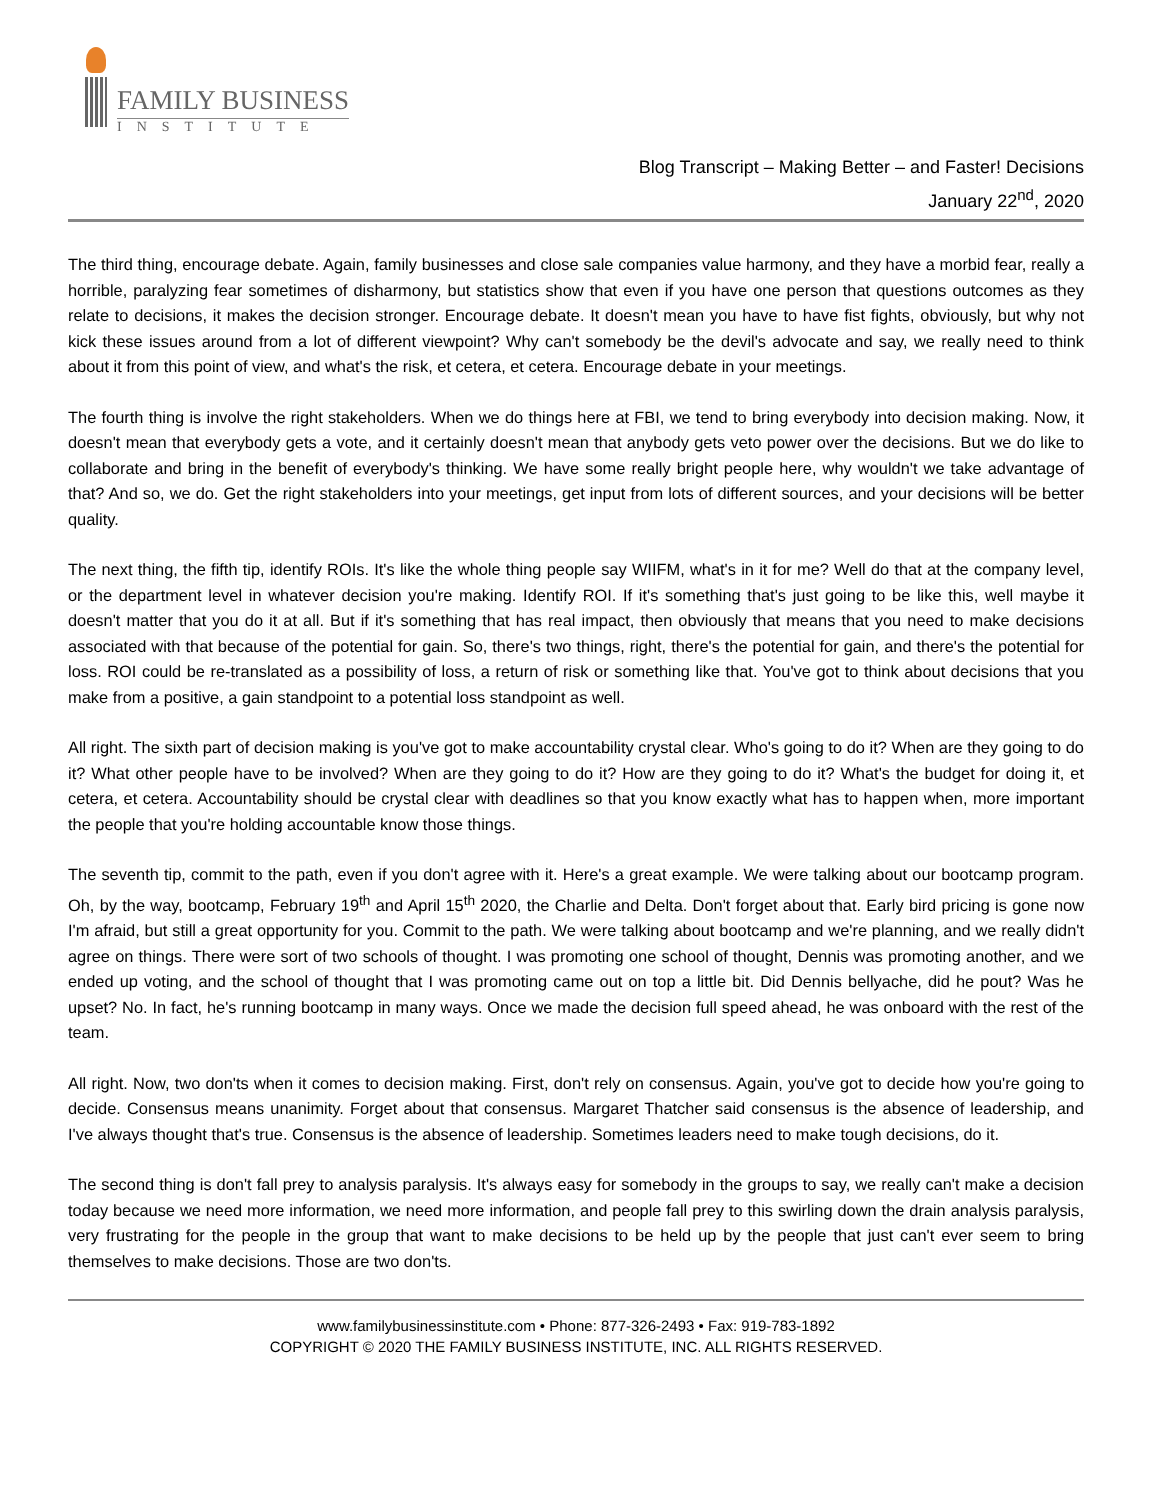FAMILY BUSINESS
INSTITUTE
Blog Transcript – Making Better – and Faster! Decisions
January 22<sup>nd</sup>, 2020
The third thing, encourage debate. Again, family businesses and close sale companies value harmony, and they have a morbid fear, really a horrible, paralyzing fear sometimes of disharmony, but statistics show that even if you have one person that questions outcomes as they relate to decisions, it makes the decision stronger. Encourage debate. It doesn't mean you have to have fist fights, obviously, but why not kick these issues around from a lot of different viewpoint? Why can't somebody be the devil's advocate and say, we really need to think about it from this point of view, and what's the risk, et cetera, et cetera. Encourage debate in your meetings.
The fourth thing is involve the right stakeholders. When we do things here at FBI, we tend to bring everybody into decision making. Now, it doesn't mean that everybody gets a vote, and it certainly doesn't mean that anybody gets veto power over the decisions. But we do like to collaborate and bring in the benefit of everybody's thinking. We have some really bright people here, why wouldn't we take advantage of that? And so, we do. Get the right stakeholders into your meetings, get input from lots of different sources, and your decisions will be better quality.
The next thing, the fifth tip, identify ROIs. It's like the whole thing people say WIIFM, what's in it for me? Well do that at the company level, or the department level in whatever decision you're making. Identify ROI. If it's something that's just going to be like this, well maybe it doesn't matter that you do it at all. But if it's something that has real impact, then obviously that means that you need to make decisions associated with that because of the potential for gain. So, there's two things, right, there's the potential for gain, and there's the potential for loss. ROI could be re-translated as a possibility of loss, a return of risk or something like that. You've got to think about decisions that you make from a positive, a gain standpoint to a potential loss standpoint as well.
All right. The sixth part of decision making is you've got to make accountability crystal clear. Who's going to do it? When are they going to do it? What other people have to be involved? When are they going to do it? How are they going to do it? What's the budget for doing it, et cetera, et cetera. Accountability should be crystal clear with deadlines so that you know exactly what has to happen when, more important the people that you're holding accountable know those things.
The seventh tip, commit to the path, even if you don't agree with it. Here's a great example. We were talking about our bootcamp program. Oh, by the way, bootcamp, February 19<sup>th</sup> and April 15<sup>th</sup> 2020, the Charlie and Delta. Don't forget about that. Early bird pricing is gone now I'm afraid, but still a great opportunity for you. Commit to the path. We were talking about bootcamp and we're planning, and we really didn't agree on things. There were sort of two schools of thought. I was promoting one school of thought, Dennis was promoting another, and we ended up voting, and the school of thought that I was promoting came out on top a little bit. Did Dennis bellyache, did he pout? Was he upset? No. In fact, he's running bootcamp in many ways. Once we made the decision full speed ahead, he was onboard with the rest of the team.
All right. Now, two don'ts when it comes to decision making. First, don't rely on consensus. Again, you've got to decide how you're going to decide. Consensus means unanimity. Forget about that consensus. Margaret Thatcher said consensus is the absence of leadership, and I've always thought that's true. Consensus is the absence of leadership. Sometimes leaders need to make tough decisions, do it.
The second thing is don't fall prey to analysis paralysis. It's always easy for somebody in the groups to say, we really can't make a decision today because we need more information, we need more information, and people fall prey to this swirling down the drain analysis paralysis, very frustrating for the people in the group that want to make decisions to be held up by the people that just can't ever seem to bring themselves to make decisions. Those are two don'ts.
www.familybusinessinstitute.com • Phone: 877-326-2493 • Fax: 919-783-1892
COPYRIGHT © 2020 THE FAMILY BUSINESS INSTITUTE, INC. ALL RIGHTS RESERVED.